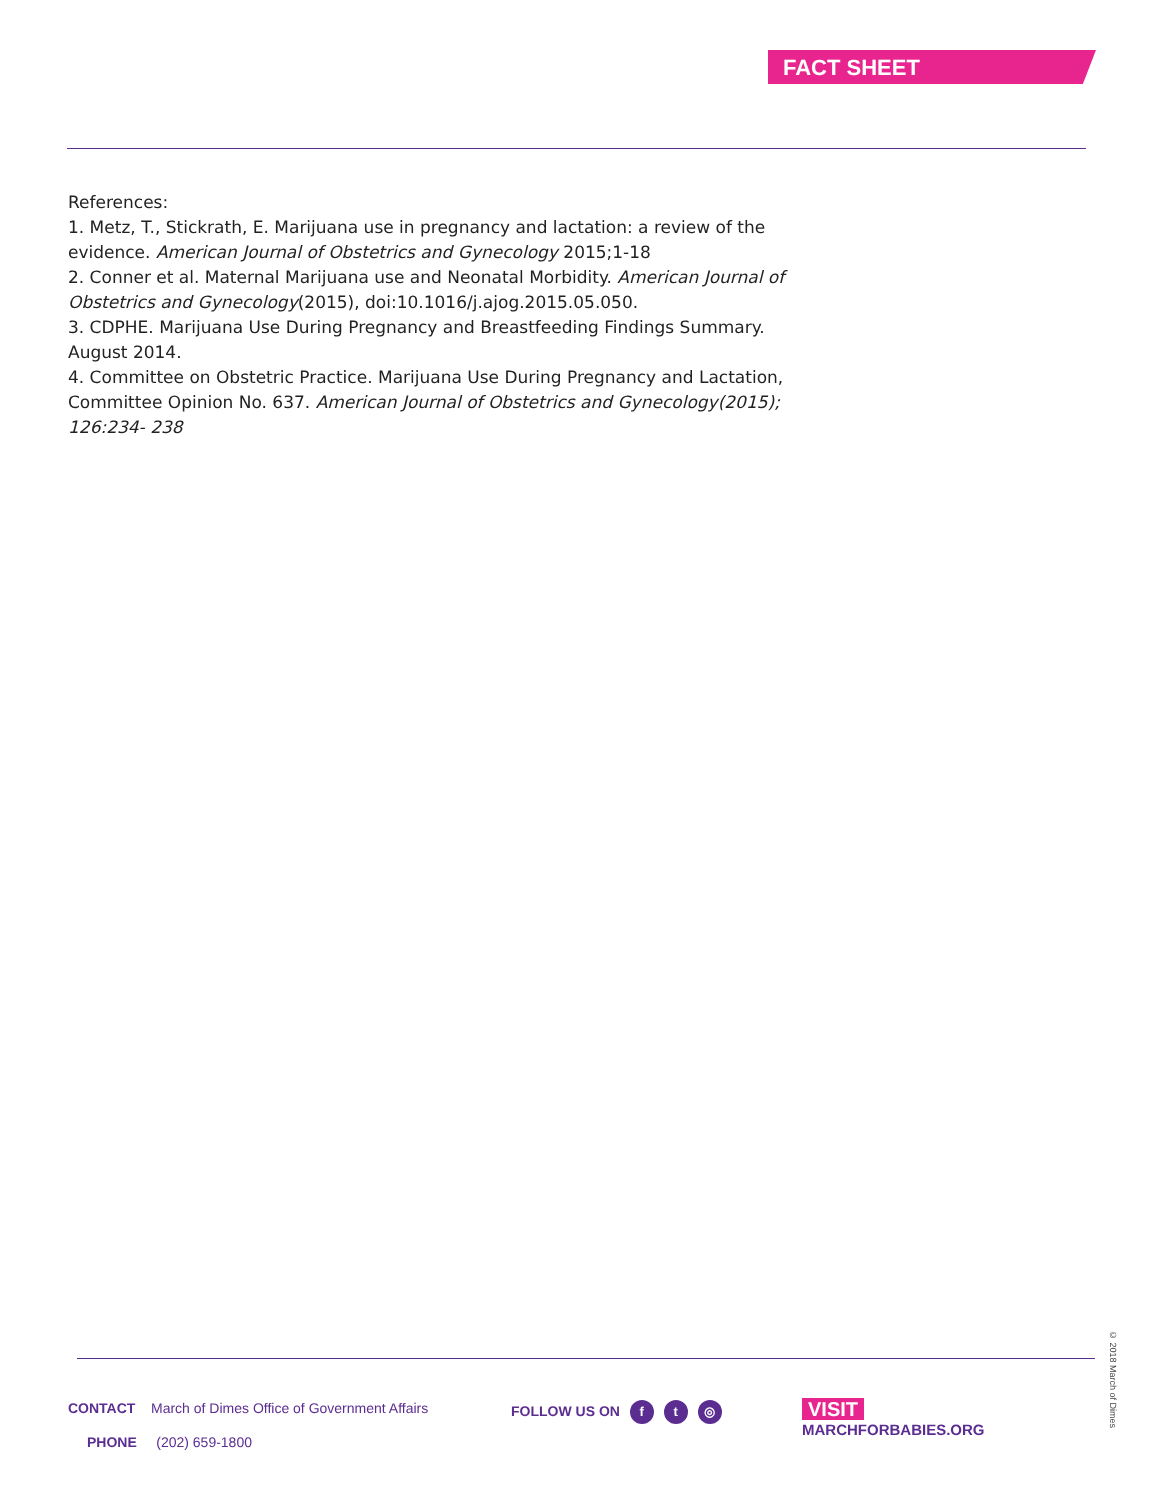FACT SHEET
References:
1. Metz, T., Stickrath, E. Marijuana use in pregnancy and lactation: a review of the evidence. American Journal of Obstetrics and Gynecology 2015;1-18
2. Conner et al. Maternal Marijuana use and Neonatal Morbidity. American Journal of Obstetrics and Gynecology(2015), doi:10.1016/j.ajog.2015.05.050.
3. CDPHE. Marijuana Use During Pregnancy and Breastfeeding Findings Summary. August 2014.
4. Committee on Obstetric Practice. Marijuana Use During Pregnancy and Lactation, Committee Opinion No. 637. American Journal of Obstetrics and Gynecology(2015); 126:234- 238
CONTACT March of Dimes Office of Government Affairs
PHONE (202) 659-1800
FOLLOW US ON f t ◎
VISIT
MARCHFORBABIES.ORG
© 2018 March of Dimes